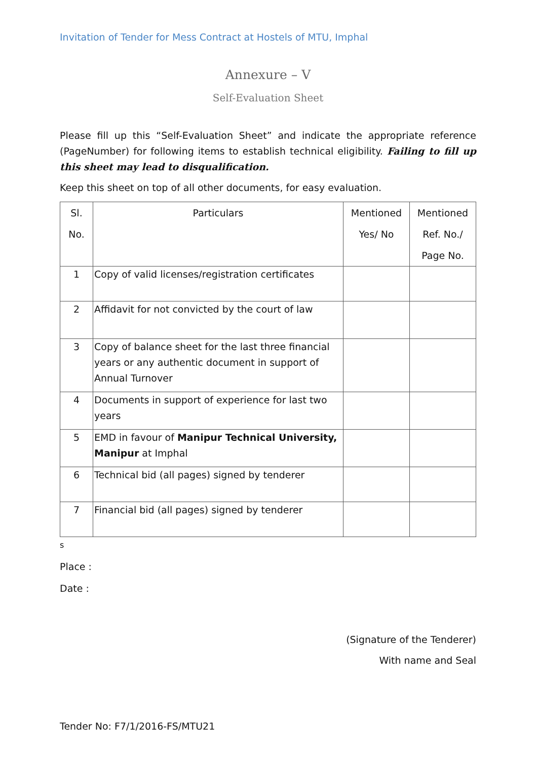Invitation of Tender for Mess Contract at Hostels of MTU, Imphal
Annexure – V
Self-Evaluation Sheet
Please fill up this “Self-Evaluation Sheet” and indicate the appropriate reference (PageNumber) for following items to establish technical eligibility. Failing to fill up this sheet may lead to disqualification.
Keep this sheet on top of all other documents, for easy evaluation.
| Sl. No. | Particulars | Mentioned Yes/ No | Mentioned Ref. No./ Page No. |
| --- | --- | --- | --- |
| 1 | Copy of valid licenses/registration certificates | | |
| 2 | Affidavit for not convicted by the court of law | | |
| 3 | Copy of balance sheet for the last three financial years or any authentic document in support of Annual Turnover | | |
| 4 | Documents in support of experience for last two years | | |
| 5 | EMD in favour of Manipur Technical University, Manipur at Imphal | | |
| 6 | Technical bid (all pages) signed by tenderer | | |
| 7 | Financial bid (all pages) signed by tenderer | | |
s
Place :
Date :
(Signature of the Tenderer)
With name and Seal
Tender No: F7/1/2016-FS/MTU21